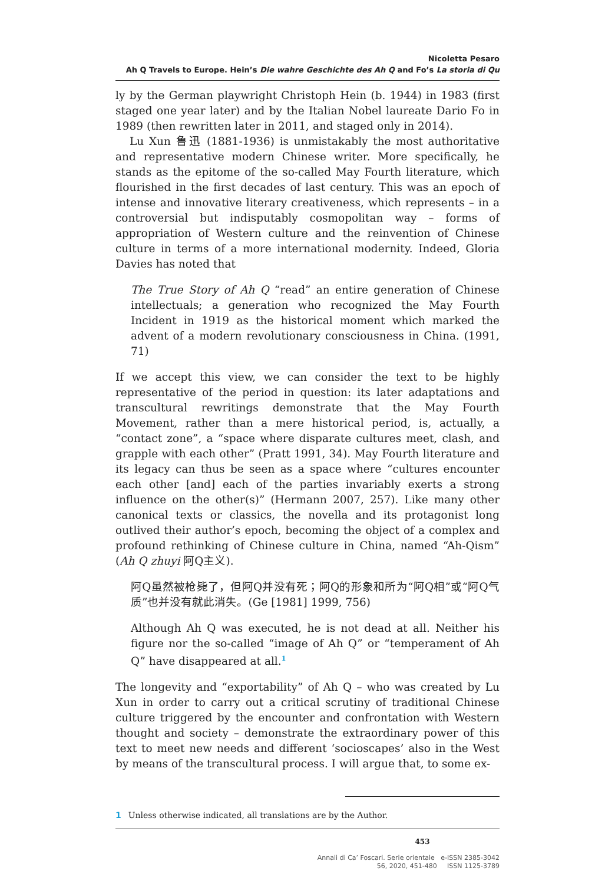Nicoletta Pesaro
Ah Q Travels to Europe. Hein’s Die wahre Geschichte des Ah Q and Fo’s La storia di Qu
ly by the German playwright Christoph Hein (b. 1944) in 1983 (first staged one year later) and by the Italian Nobel laureate Dario Fo in 1989 (then rewritten later in 2011, and staged only in 2014).
Lu Xun 鲁迅 (1881-1936) is unmistakably the most authoritative and representative modern Chinese writer. More specifically, he stands as the epitome of the so-called May Fourth literature, which flourished in the first decades of last century. This was an epoch of intense and innovative literary creativeness, which represents – in a controversial but indisputably cosmopolitan way – forms of appropriation of Western culture and the reinvention of Chinese culture in terms of a more international modernity. Indeed, Gloria Davies has noted that
The True Story of Ah Q “read” an entire generation of Chinese intellectuals; a generation who recognized the May Fourth Incident in 1919 as the historical moment which marked the advent of a modern revolutionary consciousness in China. (1991, 71)
If we accept this view, we can consider the text to be highly representative of the period in question: its later adaptations and transcultural rewritings demonstrate that the May Fourth Movement, rather than a mere historical period, is, actually, a “contact zone”, a “space where disparate cultures meet, clash, and grapple with each other” (Pratt 1991, 34). May Fourth literature and its legacy can thus be seen as a space where “cultures encounter each other [and] each of the parties invariably exerts a strong influence on the other(s)” (Hermann 2007, 257). Like many other canonical texts or classics, the novella and its protagonist long outlived their author’s epoch, becoming the object of a complex and profound rethinking of Chinese culture in China, named “Ah-Qism” (Ah Q zhuyi 阿Q主义).
阿Q虽然被枪毙了，但阿Q并没有死；阿Q的形象和所为“阿Q相”或“阿Q气质”也并没有就此消失。(Ge [1981] 1999, 756)
Although Ah Q was executed, he is not dead at all. Neither his figure nor the so-called “image of Ah Q” or “temperament of Ah Q” have disappeared at all.<sup>1</sup>
The longevity and “exportability” of Ah Q – who was created by Lu Xun in order to carry out a critical scrutiny of traditional Chinese culture triggered by the encounter and confrontation with Western thought and society – demonstrate the extraordinary power of this text to meet new needs and different ‘socioscapes’ also in the West by means of the transcultural process. I will argue that, to some ex-
1 Unless otherwise indicated, all translations are by the Author.
453
Annali di Ca’ Foscari. Serie orientale e-ISSN 2385-3042
56, 2020, 451-480 ISSN 1125-3789